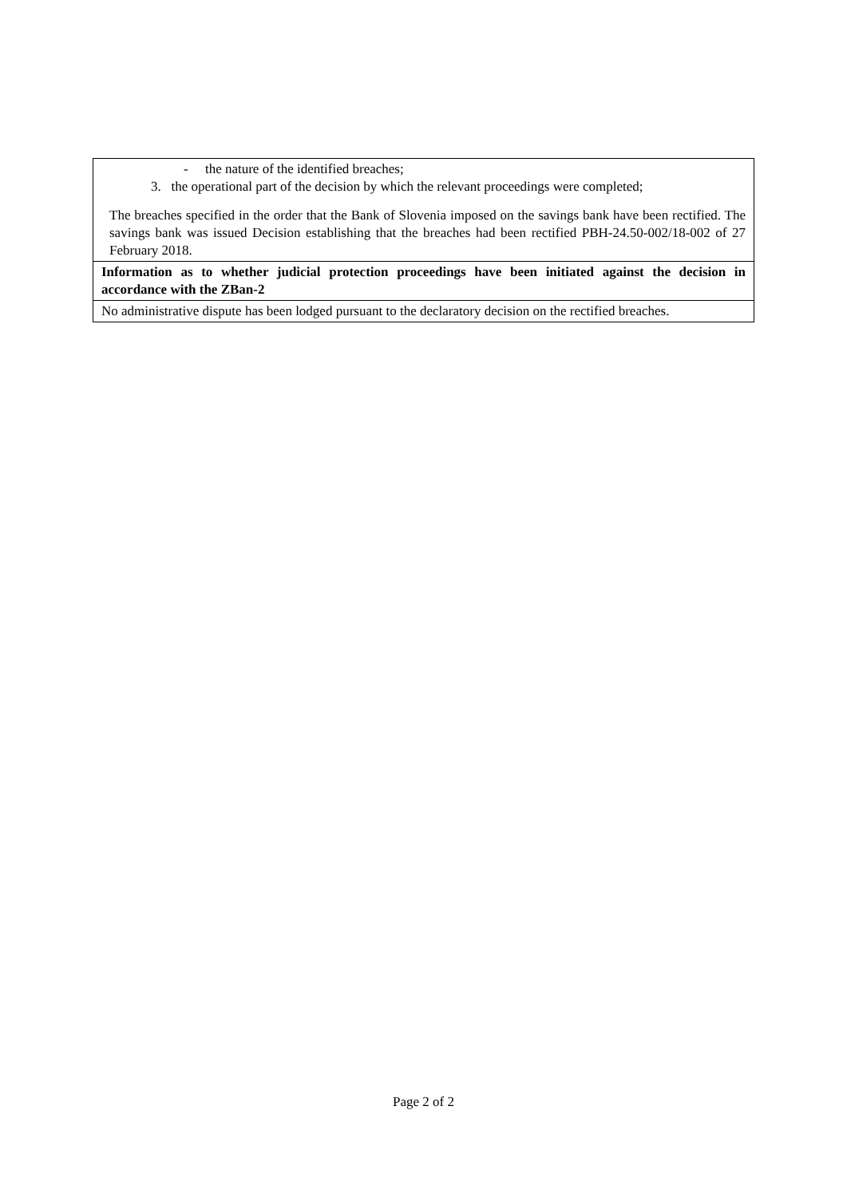| - the nature of the identified breaches; 3. the operational part of the decision by which the relevant proceedings were completed; The breaches specified in the order that the Bank of Slovenia imposed on the savings bank have been rectified. The savings bank was issued Decision establishing that the breaches had been rectified PBH-24.50-002/18-002 of 27 February 2018. |
| Information as to whether judicial protection proceedings have been initiated against the decision in accordance with the ZBan-2 |
| No administrative dispute has been lodged pursuant to the declaratory decision on the rectified breaches. |
Page 2 of 2